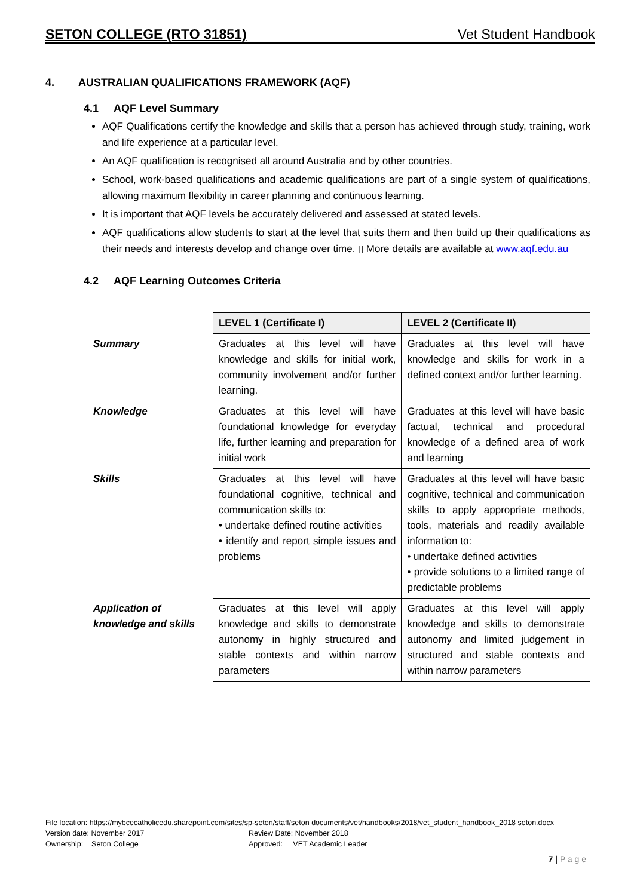SETON COLLEGE (RTO 31851) Vet Student Handbook
4. AUSTRALIAN QUALIFICATIONS FRAMEWORK (AQF)
4.1 AQF Level Summary
AQF Qualifications certify the knowledge and skills that a person has achieved through study, training, work and life experience at a particular level.
An AQF qualification is recognised all around Australia and by other countries.
School, work-based qualifications and academic qualifications are part of a single system of qualifications, allowing maximum flexibility in career planning and continuous learning.
It is important that AQF levels be accurately delivered and assessed at stated levels.
AQF qualifications allow students to start at the level that suits them and then build up their qualifications as their needs and interests develop and change over time. ▯ More details are available at www.aqf.edu.au
4.2 AQF Learning Outcomes Criteria
| | LEVEL 1 (Certificate I) | LEVEL 2 (Certificate II) |
| Summary | Graduates at this level will have knowledge and skills for initial work, community involvement and/or further learning. | Graduates at this level will have knowledge and skills for work in a defined context and/or further learning. |
| Knowledge | Graduates at this level will have foundational knowledge for everyday life, further learning and preparation for initial work | Graduates at this level will have basic factual, technical and procedural knowledge of a defined area of work and learning |
| Skills | Graduates at this level will have foundational cognitive, technical and communication skills to: • undertake defined routine activities • identify and report simple issues and problems | Graduates at this level will have basic cognitive, technical and communication skills to apply appropriate methods, tools, materials and readily available information to: • undertake defined activities • provide solutions to a limited range of predictable problems |
| Application of knowledge and skills | Graduates at this level will apply knowledge and skills to demonstrate autonomy in highly structured and stable contexts and within narrow parameters | Graduates at this level will apply knowledge and skills to demonstrate autonomy and limited judgement in structured and stable contexts and within narrow parameters |
File location: https://mybcecatholicedu.sharepoint.com/sites/sp-seton/staff/seton documents/vet/handbooks/2018/vet_student_handbook_2018 seton.docx
Version date: November 2017 Review Date: November 2018
Ownership: Seton College Approved: VET Academic Leader
7 | P a g e